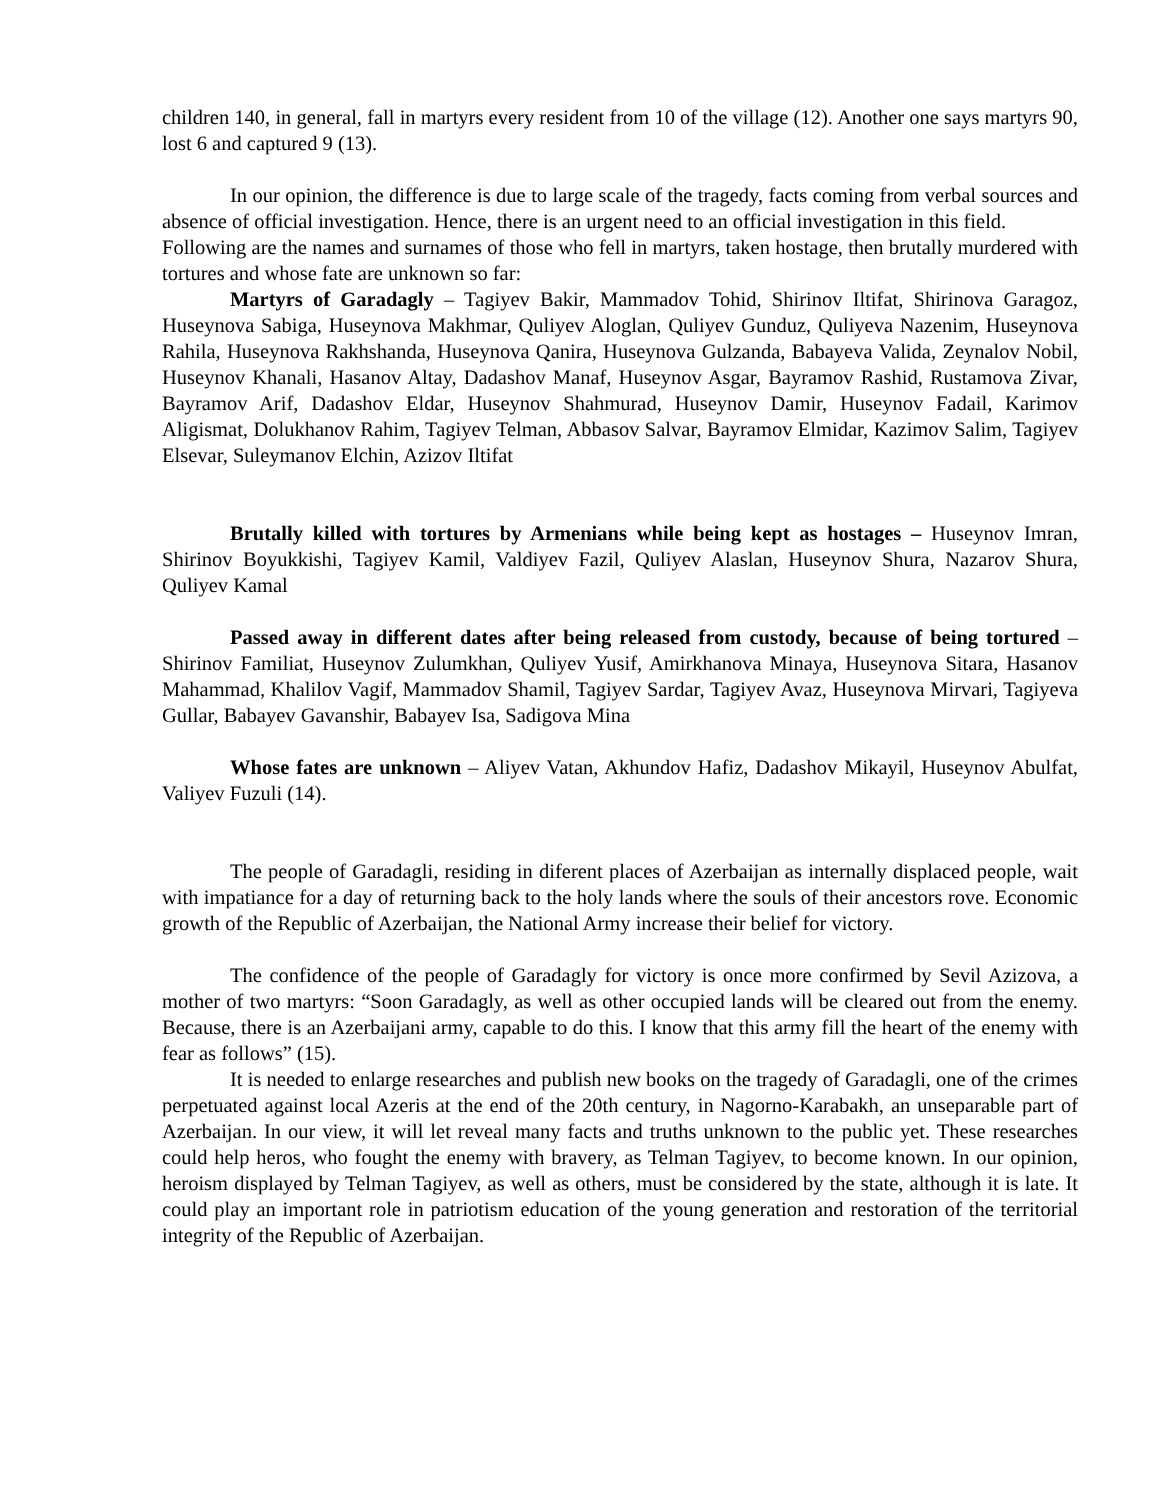children 140, in general, fall in martyrs every resident from 10 of the village (12). Another one says martyrs 90, lost 6 and captured 9 (13).
In our opinion, the difference is due to large scale of the tragedy, facts coming from verbal sources and absence of official investigation. Hence, there is an urgent need to an official investigation in this field.
Following are the names and surnames of those who fell in martyrs, taken hostage, then brutally murdered with tortures and whose fate are unknown so far:
Martyrs of Garadagly – Tagiyev Bakir, Mammadov Tohid, Shirinov Iltifat, Shirinova Garagoz, Huseynova Sabiga, Huseynova Makhmar, Quliyev Aloglan, Quliyev Gunduz, Quliyeva Nazenim, Huseynova Rahila, Huseynova Rakhshanda, Huseynova Qanira, Huseynova Gulzanda, Babayeva Valida, Zeynalov Nobil, Huseynov Khanali, Hasanov Altay, Dadashov Manaf, Huseynov Asgar, Bayramov Rashid, Rustamova Zivar, Bayramov Arif, Dadashov Eldar, Huseynov Shahmurad, Huseynov Damir, Huseynov Fadail, Karimov Aligismat, Dolukhanov Rahim, Tagiyev Telman, Abbasov Salvar, Bayramov Elmidar, Kazimov Salim, Tagiyev Elsevar, Suleymanov Elchin, Azizov Iltifat
Brutally killed with tortures by Armenians while being kept as hostages – Huseynov Imran, Shirinov Boyukkishi, Tagiyev Kamil, Valdiyev Fazil, Quliyev Alaslan, Huseynov Shura, Nazarov Shura, Quliyev Kamal
Passed away in different dates after being released from custody, because of being tortured – Shirinov Familiat, Huseynov Zulumkhan, Quliyev Yusif, Amirkhanova Minaya, Huseynova Sitara, Hasanov Mahammad, Khalilov Vagif, Mammadov Shamil, Tagiyev Sardar, Tagiyev Avaz, Huseynova Mirvari, Tagiyeva Gullar, Babayev Gavanshir, Babayev Isa, Sadigova Mina
Whose fates are unknown – Aliyev Vatan, Akhundov Hafiz, Dadashov Mikayil, Huseynov Abulfat, Valiyev Fuzuli (14).
The people of Garadagli, residing in diferent places of Azerbaijan as internally displaced people, wait with impatiance for a day of returning back to the holy lands where the souls of their ancestors rove. Economic growth of the Republic of Azerbaijan, the National Army increase their belief for victory.
The confidence of the people of Garadagly for victory is once more confirmed by Sevil Azizova, a mother of two martyrs: “Soon Garadagly, as well as other occupied lands will be cleared out from the enemy. Because, there is an Azerbaijani army, capable to do this. I know that this army fill the heart of the enemy with fear as follows” (15).
It is needed to enlarge researches and publish new books on the tragedy of Garadagli, one of the crimes perpetuated against local Azeris at the end of the 20th century, in Nagorno-Karabakh, an unseparable part of Azerbaijan. In our view, it will let reveal many facts and truths unknown to the public yet. These researches could help heros, who fought the enemy with bravery, as Telman Tagiyev, to become known. In our opinion, heroism displayed by Telman Tagiyev, as well as others, must be considered by the state, although it is late. It could play an important role in patriotism education of the young generation and restoration of the territorial integrity of the Republic of Azerbaijan.